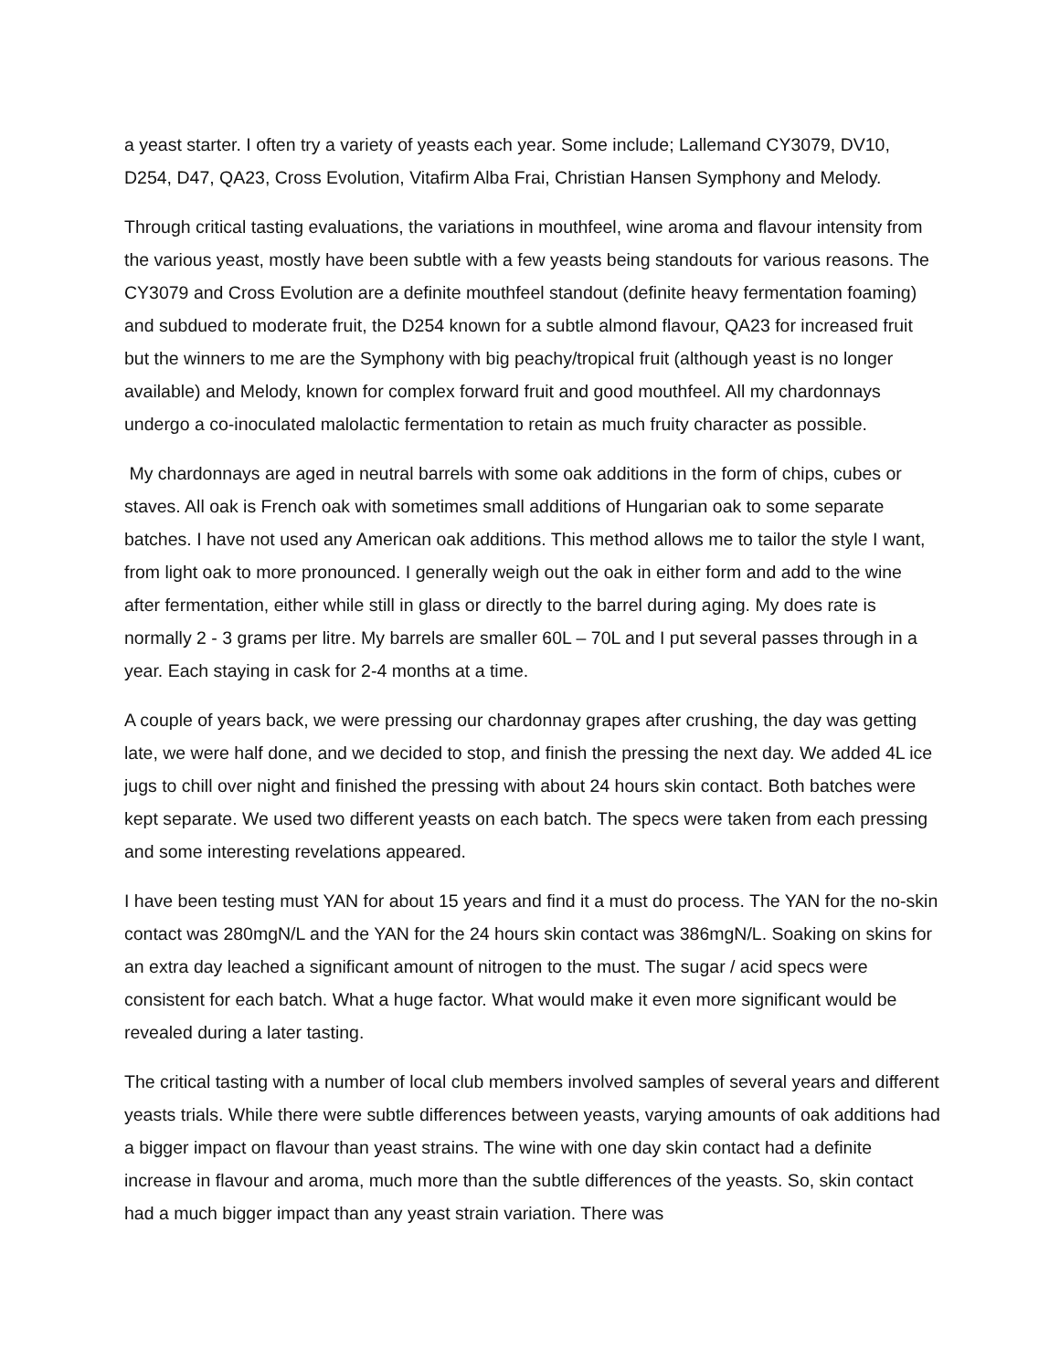a yeast starter. I often try a variety of yeasts each year. Some include; Lallemand CY3079, DV10, D254, D47, QA23, Cross Evolution, Vitafirm Alba Frai, Christian Hansen Symphony and Melody.
Through critical tasting evaluations, the variations in mouthfeel, wine aroma and flavour intensity from the various yeast, mostly have been subtle with a few yeasts being standouts for various reasons. The CY3079 and Cross Evolution are a definite mouthfeel standout (definite heavy fermentation foaming) and subdued to moderate fruit, the D254 known for a subtle almond flavour, QA23 for increased fruit but the winners to me are the Symphony with big peachy/tropical fruit (although yeast is no longer available) and Melody, known for complex forward fruit and good mouthfeel. All my chardonnays undergo a co-inoculated malolactic fermentation to retain as much fruity character as possible.
My chardonnays are aged in neutral barrels with some oak additions in the form of chips, cubes or staves. All oak is French oak with sometimes small additions of Hungarian oak to some separate batches. I have not used any American oak additions. This method allows me to tailor the style I want, from light oak to more pronounced. I generally weigh out the oak in either form and add to the wine after fermentation, either while still in glass or directly to the barrel during aging. My does rate is normally 2 - 3 grams per litre. My barrels are smaller 60L – 70L and I put several passes through in a year. Each staying in cask for 2-4 months at a time.
A couple of years back, we were pressing our chardonnay grapes after crushing, the day was getting late, we were half done, and we decided to stop, and finish the pressing the next day. We added 4L ice jugs to chill over night and finished the pressing with about 24 hours skin contact. Both batches were kept separate. We used two different yeasts on each batch. The specs were taken from each pressing and some interesting revelations appeared.
I have been testing must YAN for about 15 years and find it a must do process. The YAN for the no-skin contact was 280mgN/L and the YAN for the 24 hours skin contact was 386mgN/L. Soaking on skins for an extra day leached a significant amount of nitrogen to the must. The sugar / acid specs were consistent for each batch. What a huge factor. What would make it even more significant would be revealed during a later tasting.
The critical tasting with a number of local club members involved samples of several years and different yeasts trials. While there were subtle differences between yeasts, varying amounts of oak additions had a bigger impact on flavour than yeast strains. The wine with one day skin contact had a definite increase in flavour and aroma, much more than the subtle differences of the yeasts. So, skin contact had a much bigger impact than any yeast strain variation. There was